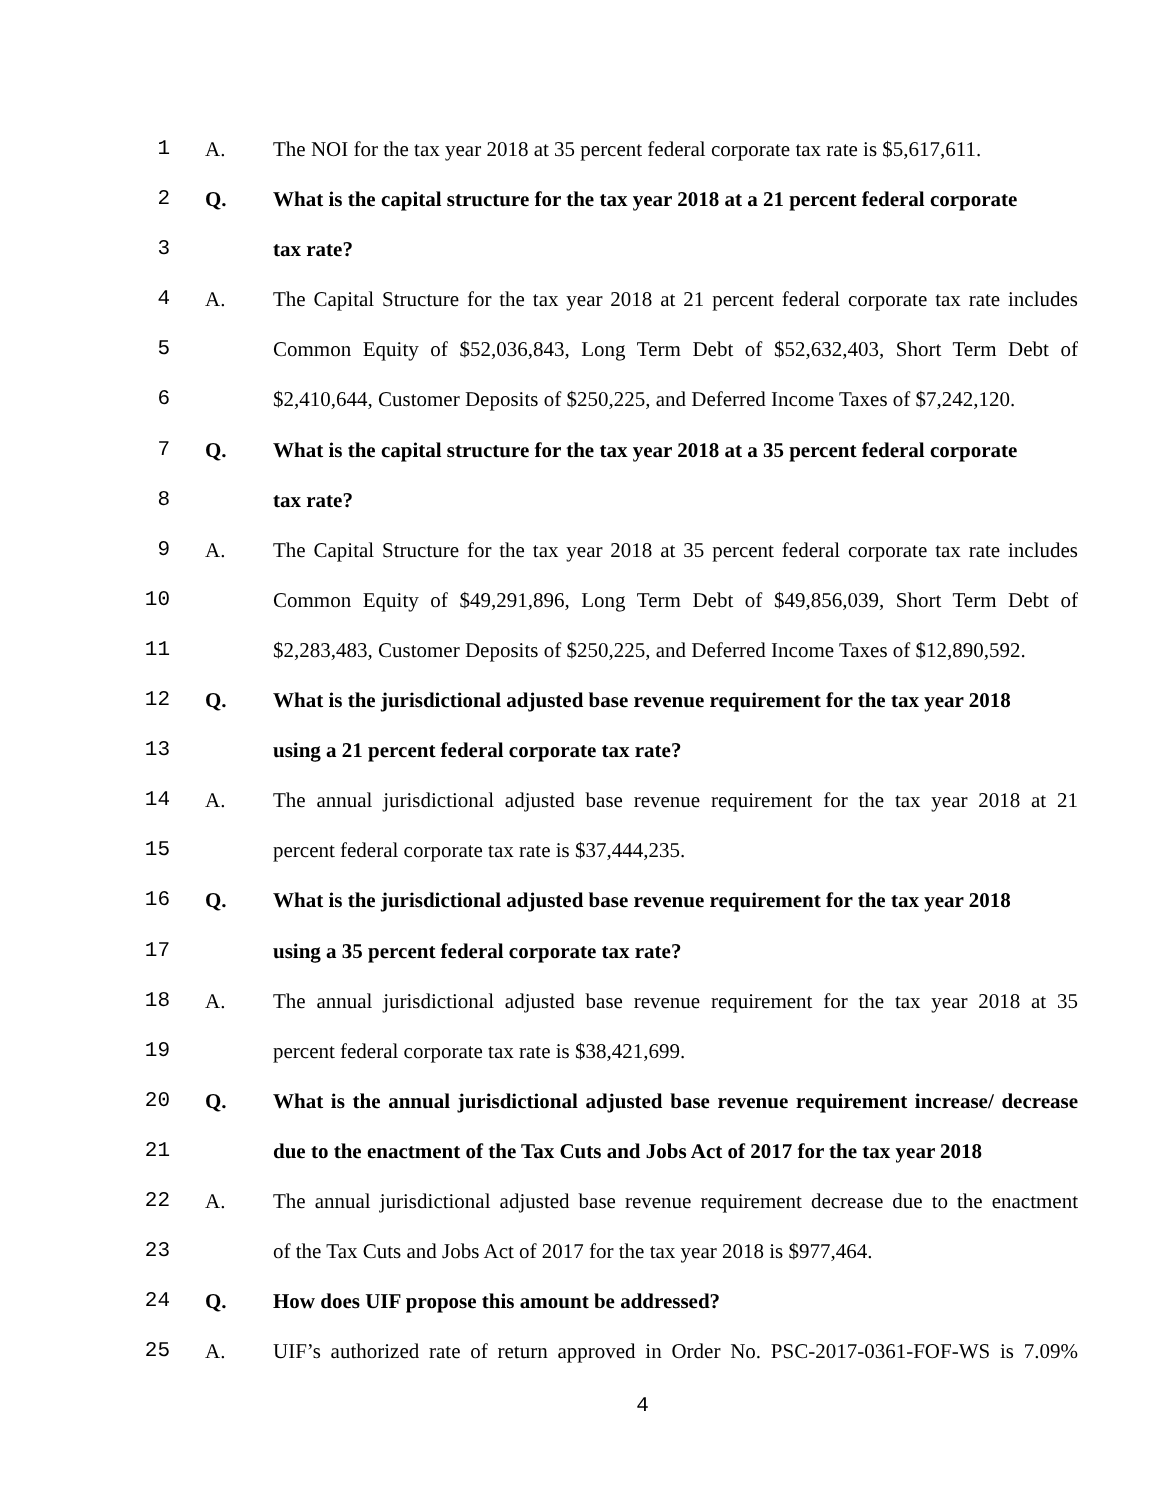1 A. The NOI for the tax year 2018 at 35 percent federal corporate tax rate is $5,617,611.
2 Q. What is the capital structure for the tax year 2018 at a 21 percent federal corporate
3 tax rate?
4 A. The Capital Structure for the tax year 2018 at 21 percent federal corporate tax rate includes
5 Common Equity of $52,036,843, Long Term Debt of $52,632,403, Short Term Debt of
6 $2,410,644, Customer Deposits of $250,225, and Deferred Income Taxes of $7,242,120.
7 Q. What is the capital structure for the tax year 2018 at a 35 percent federal corporate
8 tax rate?
9 A. The Capital Structure for the tax year 2018 at 35 percent federal corporate tax rate includes
10 Common Equity of $49,291,896, Long Term Debt of $49,856,039, Short Term Debt of
11 $2,283,483, Customer Deposits of $250,225, and Deferred Income Taxes of $12,890,592.
12 Q. What is the jurisdictional adjusted base revenue requirement for the tax year 2018
13 using a 21 percent federal corporate tax rate?
14 A. The annual jurisdictional adjusted base revenue requirement for the tax year 2018 at 21
15 percent federal corporate tax rate is $37,444,235.
16 Q. What is the jurisdictional adjusted base revenue requirement for the tax year 2018
17 using a 35 percent federal corporate tax rate?
18 A. The annual jurisdictional adjusted base revenue requirement for the tax year 2018 at 35
19 percent federal corporate tax rate is $38,421,699.
20 Q. What is the annual jurisdictional adjusted base revenue requirement increase/ decrease
21 due to the enactment of the Tax Cuts and Jobs Act of 2017 for the tax year 2018
22 A. The annual jurisdictional adjusted base revenue requirement decrease due to the enactment
23 of the Tax Cuts and Jobs Act of 2017 for the tax year 2018 is $977,464.
24 Q. How does UIF propose this amount be addressed?
25 A. UIF’s authorized rate of return approved in Order No. PSC-2017-0361-FOF-WS is 7.09%
4